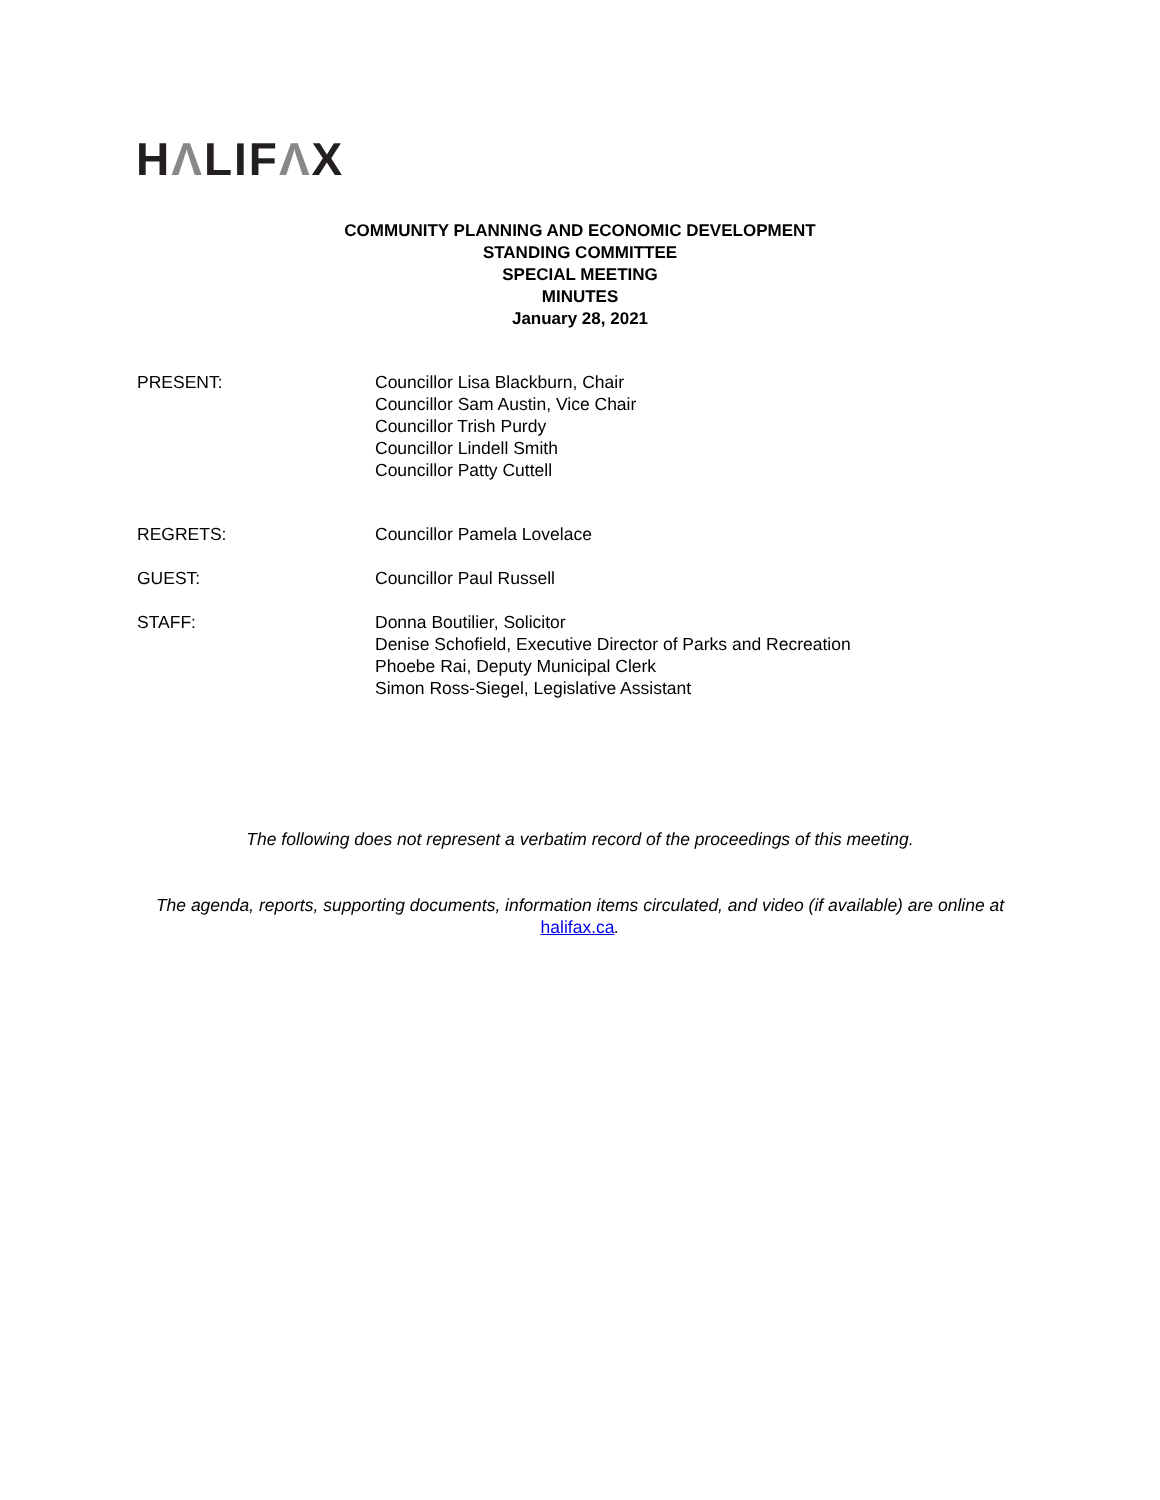HΛLIFΛX
COMMUNITY PLANNING AND ECONOMIC DEVELOPMENT
STANDING COMMITTEE
SPECIAL MEETING
MINUTES
January 28, 2021
PRESENT: Councillor Lisa Blackburn, Chair
Councillor Sam Austin, Vice Chair
Councillor Trish Purdy
Councillor Lindell Smith
Councillor Patty Cuttell
REGRETS: Councillor Pamela Lovelace
GUEST: Councillor Paul Russell
STAFF: Donna Boutilier, Solicitor
Denise Schofield, Executive Director of Parks and Recreation
Phoebe Rai, Deputy Municipal Clerk
Simon Ross-Siegel, Legislative Assistant
The following does not represent a verbatim record of the proceedings of this meeting.
The agenda, reports, supporting documents, information items circulated, and video (if available) are online at halifax.ca.